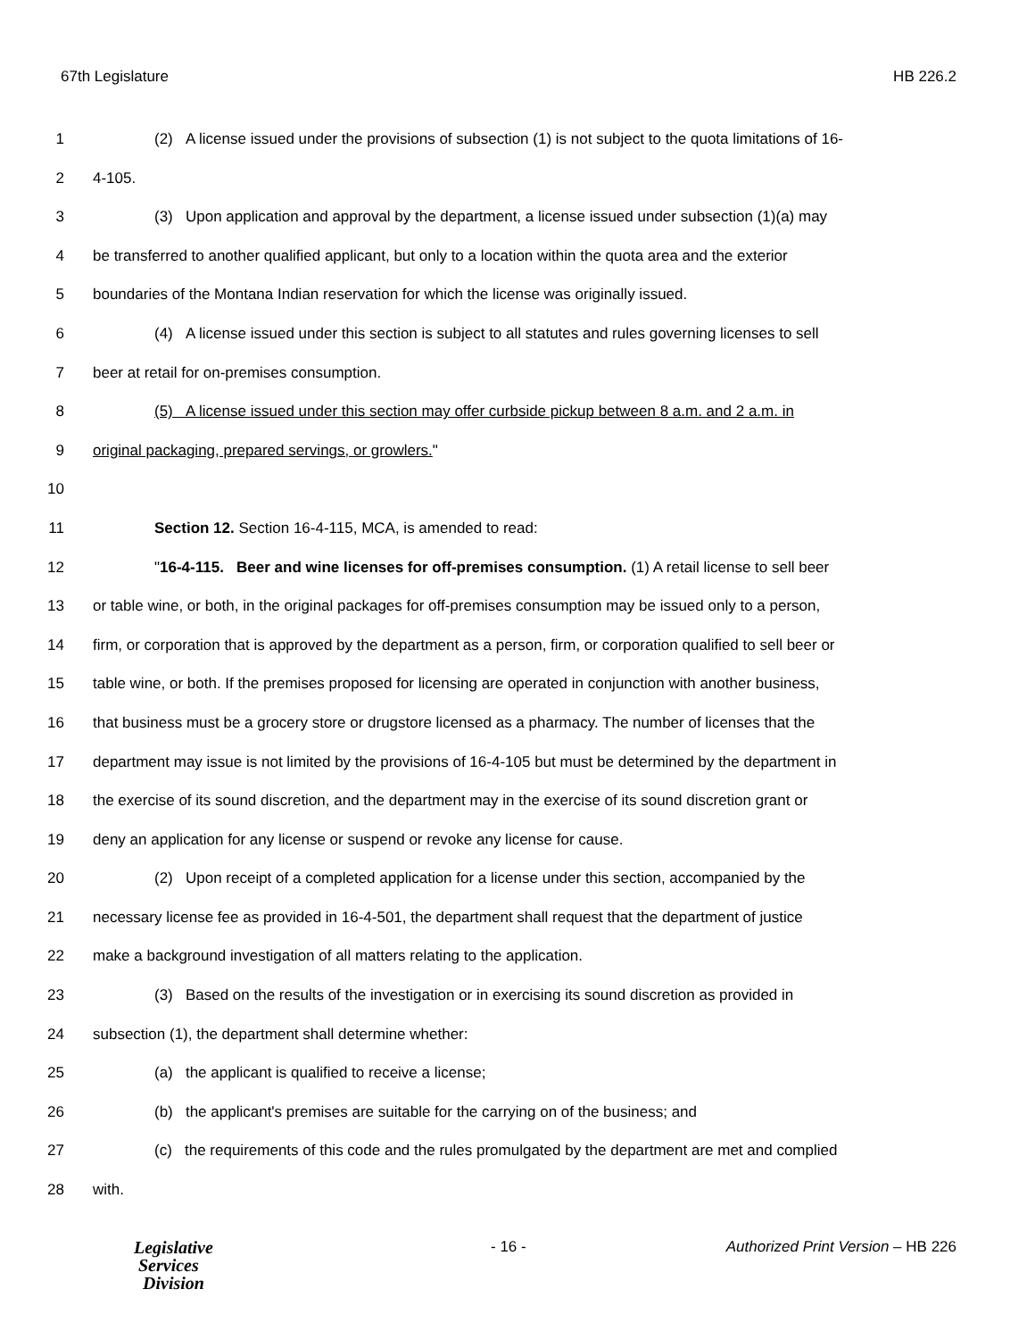67th Legislature HB 226.2
1 (2) A license issued under the provisions of subsection (1) is not subject to the quota limitations of 16-
2 4-105.
3 (3) Upon application and approval by the department, a license issued under subsection (1)(a) may
4 be transferred to another qualified applicant, but only to a location within the quota area and the exterior
5 boundaries of the Montana Indian reservation for which the license was originally issued.
6 (4) A license issued under this section is subject to all statutes and rules governing licenses to sell
7 beer at retail for on-premises consumption.
8 (5) A license issued under this section may offer curbside pickup between 8 a.m. and 2 a.m. in
9 original packaging, prepared servings, or growlers."
10
11 Section 12. Section 16-4-115, MCA, is amended to read:
12 "16-4-115. Beer and wine licenses for off-premises consumption. (1) A retail license to sell beer
13 or table wine, or both, in the original packages for off-premises consumption may be issued only to a person,
14 firm, or corporation that is approved by the department as a person, firm, or corporation qualified to sell beer or
15 table wine, or both. If the premises proposed for licensing are operated in conjunction with another business,
16 that business must be a grocery store or drugstore licensed as a pharmacy. The number of licenses that the
17 department may issue is not limited by the provisions of 16-4-105 but must be determined by the department in
18 the exercise of its sound discretion, and the department may in the exercise of its sound discretion grant or
19 deny an application for any license or suspend or revoke any license for cause.
20 (2) Upon receipt of a completed application for a license under this section, accompanied by the
21 necessary license fee as provided in 16-4-501, the department shall request that the department of justice
22 make a background investigation of all matters relating to the application.
23 (3) Based on the results of the investigation or in exercising its sound discretion as provided in
24 subsection (1), the department shall determine whether:
25 (a) the applicant is qualified to receive a license;
26 (b) the applicant's premises are suitable for the carrying on of the business; and
27 (c) the requirements of this code and the rules promulgated by the department are met and complied
28 with.
Legislative
Services
Division
- 16 - Authorized Print Version – HB 226